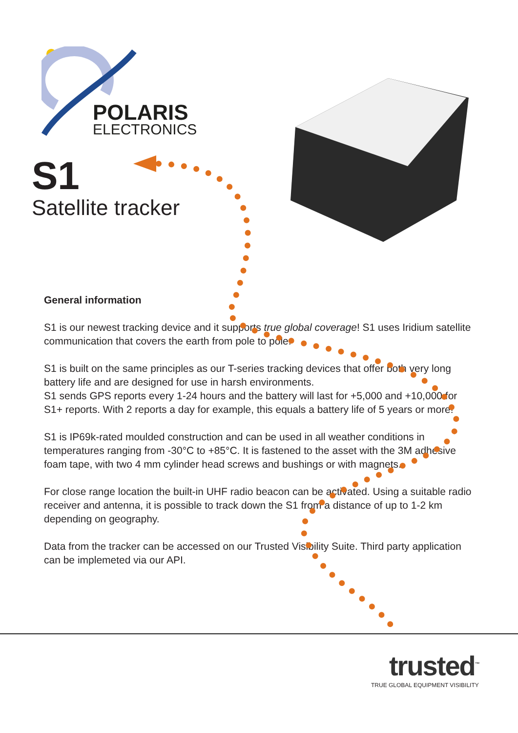POLARIS
ELECTRONICS
S1
Satellite tracker
General information
S1 is our newest tracking device and it supports true global coverage! S1 uses Iridium satellite communication that covers the earth from pole to pole.
S1 is built on the same principles as our T-series tracking devices that offer both very long battery life and are designed for use in harsh environments.
S1 sends GPS reports every 1-24 hours and the battery will last for +5,000 and +10,000 for S1+ reports. With 2 reports a day for example, this equals a battery life of 5 years or more!
S1 is IP69k-rated moulded construction and can be used in all weather conditions in temperatures ranging from -30°C to +85°C. It is fastened to the asset with the 3M adhesive foam tape, with two 4 mm cylinder head screws and bushings or with magnets.
For close range location the built-in UHF radio beacon can be activated. Using a suitable radio receiver and antenna, it is possible to track down the S1 from a distance of up to 1-2 km depending on geography.
Data from the tracker can be accessed on our Trusted Visibility Suite. Third party application can be implemeted via our API.
trusted<sup>™</sup>
TRUE GLOBAL EQUIPMENT VISIBILITY